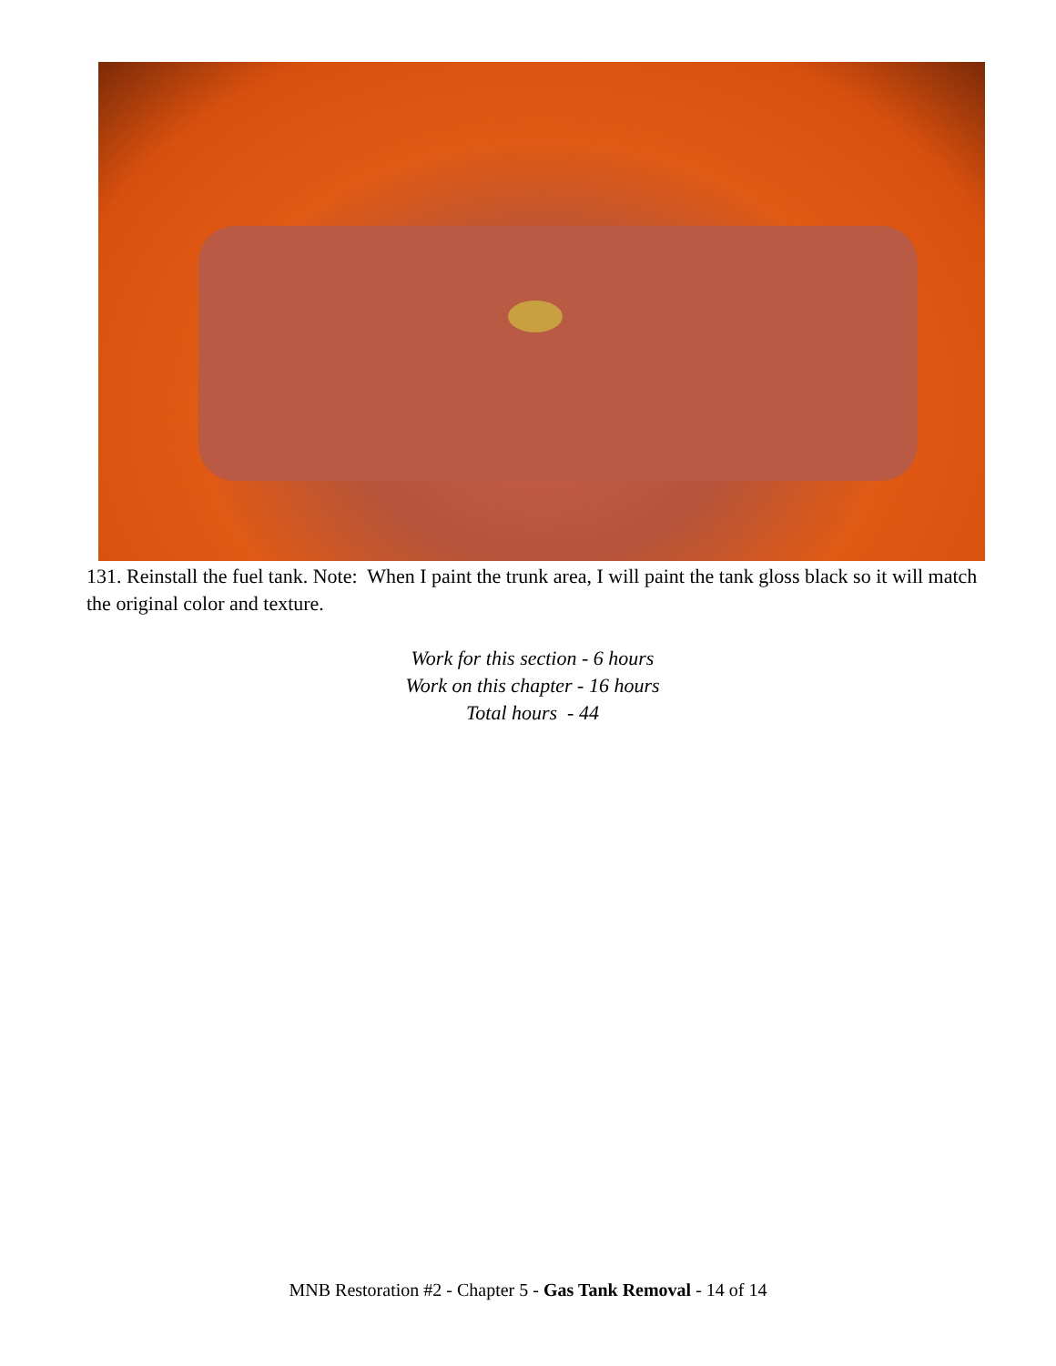131. Reinstall the fuel tank. Note: When I paint the trunk area, I will paint the tank gloss black so it will match the original color and texture.
Work for this section - 6 hours
Work on this chapter - 16 hours
Total hours - 44
MNB Restoration #2 - Chapter 5 - Gas Tank Removal - 14 of 14